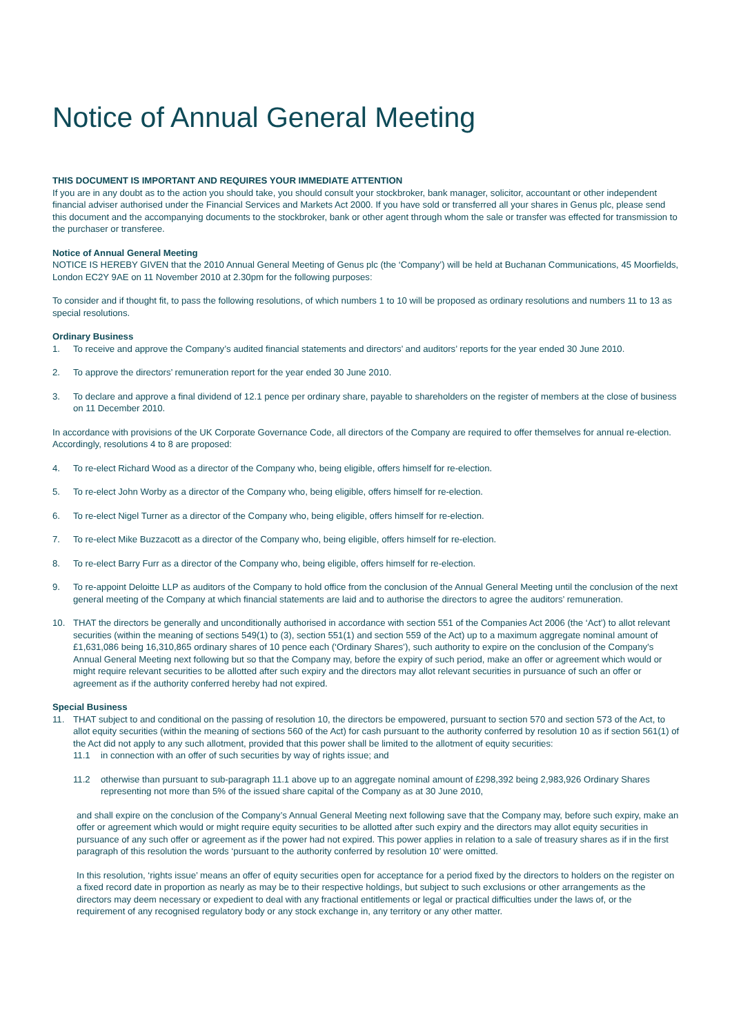Notice of Annual General Meeting
THIS DOCUMENT IS IMPORTANT AND REQUIRES YOUR IMMEDIATE ATTENTION
If you are in any doubt as to the action you should take, you should consult your stockbroker, bank manager, solicitor, accountant or other independent financial adviser authorised under the Financial Services and Markets Act 2000. If you have sold or transferred all your shares in Genus plc, please send this document and the accompanying documents to the stockbroker, bank or other agent through whom the sale or transfer was effected for transmission to the purchaser or transferee.
Notice of Annual General Meeting
NOTICE IS HEREBY GIVEN that the 2010 Annual General Meeting of Genus plc (the ‘Company’) will be held at Buchanan Communications, 45 Moorfields, London EC2Y 9AE on 11 November 2010 at 2.30pm for the following purposes:
To consider and if thought fit, to pass the following resolutions, of which numbers 1 to 10 will be proposed as ordinary resolutions and numbers 11 to 13 as special resolutions.
Ordinary Business
1. To receive and approve the Company’s audited financial statements and directors’ and auditors’ reports for the year ended 30 June 2010.
2. To approve the directors’ remuneration report for the year ended 30 June 2010.
3. To declare and approve a final dividend of 12.1 pence per ordinary share, payable to shareholders on the register of members at the close of business on 11 December 2010.
In accordance with provisions of the UK Corporate Governance Code, all directors of the Company are required to offer themselves for annual re-election. Accordingly, resolutions 4 to 8 are proposed:
4. To re-elect Richard Wood as a director of the Company who, being eligible, offers himself for re-election.
5. To re-elect John Worby as a director of the Company who, being eligible, offers himself for re-election.
6. To re-elect Nigel Turner as a director of the Company who, being eligible, offers himself for re-election.
7. To re-elect Mike Buzzacott as a director of the Company who, being eligible, offers himself for re-election.
8. To re-elect Barry Furr as a director of the Company who, being eligible, offers himself for re-election.
9. To re-appoint Deloitte LLP as auditors of the Company to hold office from the conclusion of the Annual General Meeting until the conclusion of the next general meeting of the Company at which financial statements are laid and to authorise the directors to agree the auditors’ remuneration.
10. THAT the directors be generally and unconditionally authorised in accordance with section 551 of the Companies Act 2006 (the ‘Act’) to allot relevant securities (within the meaning of sections 549(1) to (3), section 551(1) and section 559 of the Act) up to a maximum aggregate nominal amount of £1,631,086 being 16,310,865 ordinary shares of 10 pence each (‘Ordinary Shares’), such authority to expire on the conclusion of the Company’s Annual General Meeting next following but so that the Company may, before the expiry of such period, make an offer or agreement which would or might require relevant securities to be allotted after such expiry and the directors may allot relevant securities in pursuance of such an offer or agreement as if the authority conferred hereby had not expired.
Special Business
11. THAT subject to and conditional on the passing of resolution 10, the directors be empowered, pursuant to section 570 and section 573 of the Act, to allot equity securities (within the meaning of sections 560 of the Act) for cash pursuant to the authority conferred by resolution 10 as if section 561(1) of the Act did not apply to any such allotment, provided that this power shall be limited to the allotment of equity securities:
11.1 in connection with an offer of such securities by way of rights issue; and
11.2 otherwise than pursuant to sub-paragraph 11.1 above up to an aggregate nominal amount of £298,392 being 2,983,926 Ordinary Shares representing not more than 5% of the issued share capital of the Company as at 30 June 2010,
and shall expire on the conclusion of the Company’s Annual General Meeting next following save that the Company may, before such expiry, make an offer or agreement which would or might require equity securities to be allotted after such expiry and the directors may allot equity securities in pursuance of any such offer or agreement as if the power had not expired. This power applies in relation to a sale of treasury shares as if in the first paragraph of this resolution the words ‘pursuant to the authority conferred by resolution 10’ were omitted.
In this resolution, ‘rights issue’ means an offer of equity securities open for acceptance for a period fixed by the directors to holders on the register on a fixed record date in proportion as nearly as may be to their respective holdings, but subject to such exclusions or other arrangements as the directors may deem necessary or expedient to deal with any fractional entitlements or legal or practical difficulties under the laws of, or the requirement of any recognised regulatory body or any stock exchange in, any territory or any other matter.